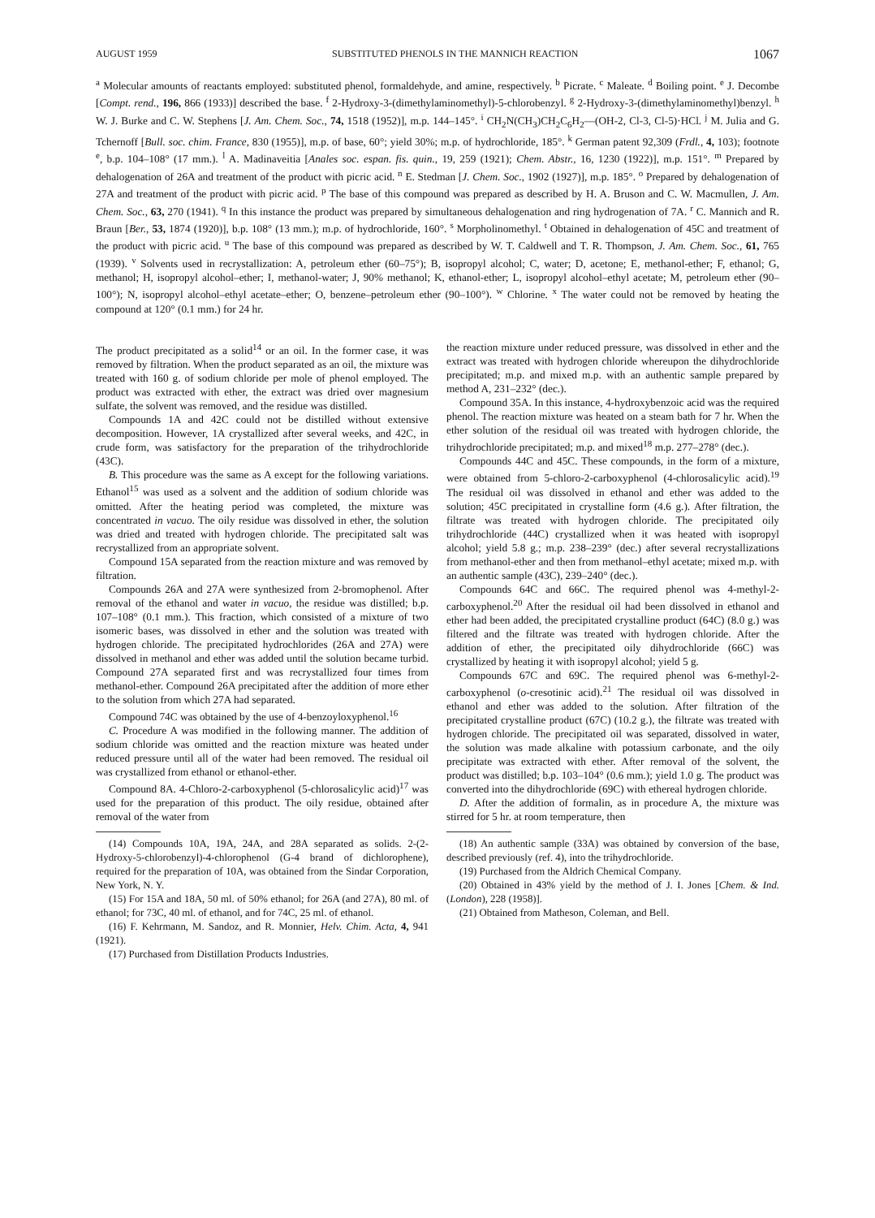AUGUST 1959 SUBSTITUTED PHENOLS IN THE MANNICH REACTION 1067
<sup>a</sup> Molecular amounts of reactants employed: substituted phenol, formaldehyde, and amine, respectively. <sup>b</sup> Picrate. <sup>c</sup> Maleate. <sup>d</sup> Boiling point. <sup>e</sup> J. Decombe [Compt. rend., 196, 866 (1933)] described the base. <sup>f</sup> 2-Hydroxy-3-(dimethylaminomethyl)-5-chlorobenzyl. <sup>g</sup> 2-Hydroxy-3-(dimethylaminomethyl)benzyl. <sup>h</sup> W. J. Burke and C. W. Stephens [J. Am. Chem. Soc., 74, 1518 (1952)], m.p. 144–145°. <sup>i</sup> CH<sub>2</sub>N(CH<sub>3</sub>)CH<sub>2</sub>C<sub>6</sub>H<sub>2</sub>—(OH-2, Cl-3, Cl-5)·HCl. <sup>j</sup> M. Julia and G. Tchernoff [Bull. soc. chim. France, 830 (1955)], m.p. of base, 60°; yield 30%; m.p. of hydrochloride, 185°. <sup>k</sup> German patent 92,309 (Frdl., 4, 103); footnote <sup>e</sup>, b.p. 104–108° (17 mm.). <sup>l</sup> A. Madinaveitia [Anales soc. espan. fis. quin., 19, 259 (1921); Chem. Abstr., 16, 1230 (1922)], m.p. 151°. <sup>m</sup> Prepared by dehalogenation of 26A and treatment of the product with picric acid. <sup>n</sup> E. Stedman [J. Chem. Soc., 1902 (1927)], m.p. 185°. <sup>o</sup> Prepared by dehalogenation of 27A and treatment of the product with picric acid. <sup>p</sup> The base of this compound was prepared as described by H. A. Bruson and C. W. Macmullen, J. Am. Chem. Soc., 63, 270 (1941). <sup>q</sup> In this instance the product was prepared by simultaneous dehalogenation and ring hydrogenation of 7A. <sup>r</sup> C. Mannich and R. Braun [Ber., 53, 1874 (1920)], b.p. 108° (13 mm.); m.p. of hydrochloride, 160°. <sup>s</sup> Morpholinomethyl. <sup>t</sup> Obtained in dehalogenation of 45C and treatment of the product with picric acid. <sup>u</sup> The base of this compound was prepared as described by W. T. Caldwell and T. R. Thompson, J. Am. Chem. Soc., 61, 765 (1939). <sup>v</sup> Solvents used in recrystallization: A, petroleum ether (60–75°); B, isopropyl alcohol; C, water; D, acetone; E, methanol-ether; F, ethanol; G, methanol; H, isopropyl alcohol–ether; I, methanol-water; J, 90% methanol; K, ethanol-ether; L, isopropyl alcohol–ethyl acetate; M, petroleum ether (90–100°); N, isopropyl alcohol–ethyl acetate–ether; O, benzene–petroleum ether (90–100°). <sup>w</sup> Chlorine. <sup>x</sup> The water could not be removed by heating the compound at 120° (0.1 mm.) for 24 hr.
The product precipitated as a solid<sup>14</sup> or an oil. In the former case, it was removed by filtration. When the product separated as an oil, the mixture was treated with 160 g. of sodium chloride per mole of phenol employed. The product was extracted with ether, the extract was dried over magnesium sulfate, the solvent was removed, and the residue was distilled.
Compounds 1A and 42C could not be distilled without extensive decomposition. However, 1A crystallized after several weeks, and 42C, in crude form, was satisfactory for the preparation of the trihydrochloride (43C).
B. This procedure was the same as A except for the following variations. Ethanol<sup>15</sup> was used as a solvent and the addition of sodium chloride was omitted. After the heating period was completed, the mixture was concentrated in vacuo. The oily residue was dissolved in ether, the solution was dried and treated with hydrogen chloride. The precipitated salt was recrystallized from an appropriate solvent.
Compound 15A separated from the reaction mixture and was removed by filtration.
Compounds 26A and 27A were synthesized from 2-bromophenol. After removal of the ethanol and water in vacuo, the residue was distilled; b.p. 107–108° (0.1 mm.). This fraction, which consisted of a mixture of two isomeric bases, was dissolved in ether and the solution was treated with hydrogen chloride. The precipitated hydrochlorides (26A and 27A) were dissolved in methanol and ether was added until the solution became turbid. Compound 27A separated first and was recrystallized four times from methanol-ether. Compound 26A precipitated after the addition of more ether to the solution from which 27A had separated.
Compound 74C was obtained by the use of 4-benzoyloxyphenol.<sup>16</sup>
C. Procedure A was modified in the following manner. The addition of sodium chloride was omitted and the reaction mixture was heated under reduced pressure until all of the water had been removed. The residual oil was crystallized from ethanol or ethanol-ether.
Compound 8A. 4-Chloro-2-carboxyphenol (5-chlorosalicylic acid)<sup>17</sup> was used for the preparation of this product. The oily residue, obtained after removal of the water from
(14) Compounds 10A, 19A, 24A, and 28A separated as solids. 2-(2-Hydroxy-5-chlorobenzyl)-4-chlorophenol (G-4 brand of dichlorophene), required for the preparation of 10A, was obtained from the Sindar Corporation, New York, N. Y.
(15) For 15A and 18A, 50 ml. of 50% ethanol; for 26A (and 27A), 80 ml. of ethanol; for 73C, 40 ml. of ethanol, and for 74C, 25 ml. of ethanol.
(16) F. Kehrmann, M. Sandoz, and R. Monnier, Helv. Chim. Acta, 4, 941 (1921).
(17) Purchased from Distillation Products Industries.
the reaction mixture under reduced pressure, was dissolved in ether and the extract was treated with hydrogen chloride whereupon the dihydrochloride precipitated; m.p. and mixed m.p. with an authentic sample prepared by method A, 231–232° (dec.).
Compound 35A. In this instance, 4-hydroxybenzoic acid was the required phenol. The reaction mixture was heated on a steam bath for 7 hr. When the ether solution of the residual oil was treated with hydrogen chloride, the trihydrochloride precipitated; m.p. and mixed<sup>18</sup> m.p. 277–278° (dec.).
Compounds 44C and 45C. These compounds, in the form of a mixture, were obtained from 5-chloro-2-carboxyphenol (4-chlorosalicylic acid).<sup>19</sup> The residual oil was dissolved in ethanol and ether was added to the solution; 45C precipitated in crystalline form (4.6 g.). After filtration, the filtrate was treated with hydrogen chloride. The precipitated oily trihydrochloride (44C) crystallized when it was heated with isopropyl alcohol; yield 5.8 g.; m.p. 238–239° (dec.) after several recrystallizations from methanol-ether and then from methanol–ethyl acetate; mixed m.p. with an authentic sample (43C), 239–240° (dec.).
Compounds 64C and 66C. The required phenol was 4-methyl-2-carboxyphenol.<sup>20</sup> After the residual oil had been dissolved in ethanol and ether had been added, the precipitated crystalline product (64C) (8.0 g.) was filtered and the filtrate was treated with hydrogen chloride. After the addition of ether, the precipitated oily dihydrochloride (66C) was crystallized by heating it with isopropyl alcohol; yield 5 g.
Compounds 67C and 69C. The required phenol was 6-methyl-2-carboxyphenol (o-cresotinic acid).<sup>21</sup> The residual oil was dissolved in ethanol and ether was added to the solution. After filtration of the precipitated crystalline product (67C) (10.2 g.), the filtrate was treated with hydrogen chloride. The precipitated oil was separated, dissolved in water, the solution was made alkaline with potassium carbonate, and the oily precipitate was extracted with ether. After removal of the solvent, the product was distilled; b.p. 103–104° (0.6 mm.); yield 1.0 g. The product was converted into the dihydrochloride (69C) with ethereal hydrogen chloride.
D. After the addition of formalin, as in procedure A, the mixture was stirred for 5 hr. at room temperature, then
(18) An authentic sample (33A) was obtained by conversion of the base, described previously (ref. 4), into the trihydrochloride.
(19) Purchased from the Aldrich Chemical Company.
(20) Obtained in 43% yield by the method of J. I. Jones [Chem. & Ind. (London), 228 (1958)].
(21) Obtained from Matheson, Coleman, and Bell.